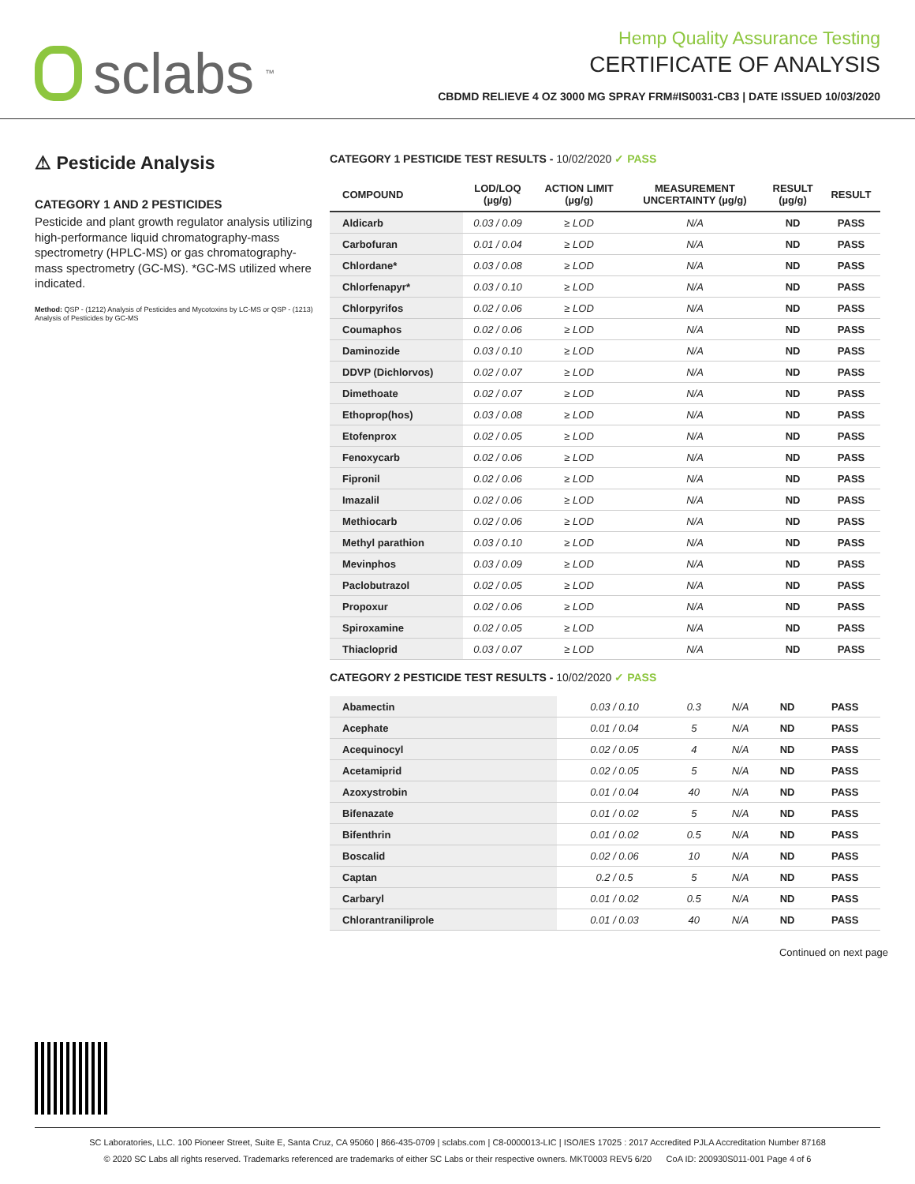sclabs<sup>™</sup>
Hemp Quality Assurance Testing
CERTIFICATE OF ANALYSIS
CBDMD RELIEVE 4 OZ 3000 MG SPRAY FRM#IS0031-CB3 | DATE ISSUED 10/03/2020
⚠ Pesticide Analysis
CATEGORY 1 AND 2 PESTICIDES
Pesticide and plant growth regulator analysis utilizing high-performance liquid chromatography-mass spectrometry (HPLC-MS) or gas chromatography-mass spectrometry (GC-MS). *GC-MS utilized where indicated.
Method: QSP - (1212) Analysis of Pesticides and Mycotoxins by LC-MS or QSP - (1213) Analysis of Pesticides by GC-MS
CATEGORY 1 PESTICIDE TEST RESULTS - 10/02/2020 ✓ PASS
| COMPOUND | LOD/LOQ (µg/g) | ACTION LIMIT (µg/g) | MEASUREMENT UNCERTAINTY (µg/g) | RESULT (µg/g) | RESULT |
| --- | --- | --- | --- | --- | --- |
| Aldicarb | 0.03 / 0.09 | ≥ LOD | N/A | ND | PASS |
| Carbofuran | 0.01 / 0.04 | ≥ LOD | N/A | ND | PASS |
| Chlordane* | 0.03 / 0.08 | ≥ LOD | N/A | ND | PASS |
| Chlorfenapyr* | 0.03 / 0.10 | ≥ LOD | N/A | ND | PASS |
| Chlorpyrifos | 0.02 / 0.06 | ≥ LOD | N/A | ND | PASS |
| Coumaphos | 0.02 / 0.06 | ≥ LOD | N/A | ND | PASS |
| Daminozide | 0.03 / 0.10 | ≥ LOD | N/A | ND | PASS |
| DDVP (Dichlorvos) | 0.02 / 0.07 | ≥ LOD | N/A | ND | PASS |
| Dimethoate | 0.02 / 0.07 | ≥ LOD | N/A | ND | PASS |
| Ethoprop(hos) | 0.03 / 0.08 | ≥ LOD | N/A | ND | PASS |
| Etofenprox | 0.02 / 0.05 | ≥ LOD | N/A | ND | PASS |
| Fenoxycarb | 0.02 / 0.06 | ≥ LOD | N/A | ND | PASS |
| Fipronil | 0.02 / 0.06 | ≥ LOD | N/A | ND | PASS |
| Imazalil | 0.02 / 0.06 | ≥ LOD | N/A | ND | PASS |
| Methiocarb | 0.02 / 0.06 | ≥ LOD | N/A | ND | PASS |
| Methyl parathion | 0.03 / 0.10 | ≥ LOD | N/A | ND | PASS |
| Mevinphos | 0.03 / 0.09 | ≥ LOD | N/A | ND | PASS |
| Paclobutrazol | 0.02 / 0.05 | ≥ LOD | N/A | ND | PASS |
| Propoxur | 0.02 / 0.06 | ≥ LOD | N/A | ND | PASS |
| Spiroxamine | 0.02 / 0.05 | ≥ LOD | N/A | ND | PASS |
| Thiacloprid | 0.03 / 0.07 | ≥ LOD | N/A | ND | PASS |
CATEGORY 2 PESTICIDE TEST RESULTS - 10/02/2020 ✓ PASS
| Abamectin | 0.03 / 0.10 | 0.3 | N/A | ND | PASS |
| Acephate | 0.01 / 0.04 | 5 | N/A | ND | PASS |
| Acequinocyl | 0.02 / 0.05 | 4 | N/A | ND | PASS |
| Acetamiprid | 0.02 / 0.05 | 5 | N/A | ND | PASS |
| Azoxystrobin | 0.01 / 0.04 | 40 | N/A | ND | PASS |
| Bifenazate | 0.01 / 0.02 | 5 | N/A | ND | PASS |
| Bifenthrin | 0.01 / 0.02 | 0.5 | N/A | ND | PASS |
| Boscalid | 0.02 / 0.06 | 10 | N/A | ND | PASS |
| Captan | 0.2 / 0.5 | 5 | N/A | ND | PASS |
| Carbaryl | 0.01 / 0.02 | 0.5 | N/A | ND | PASS |
| Chlorantraniliprole | 0.01 / 0.03 | 40 | N/A | ND | PASS |
Continued on next page
SC Laboratories, LLC. 100 Pioneer Street, Suite E, Santa Cruz, CA 95060 | 866-435-0709 | sclabs.com | C8-0000013-LIC | ISO/IES 17025 : 2017 Accredited PJLA Accreditation Number 87168
© 2020 SC Labs all rights reserved. Trademarks referenced are trademarks of either SC Labs or their respective owners. MKT0003 REV5 6/20 CoA ID: 200930S011-001 Page 4 of 6